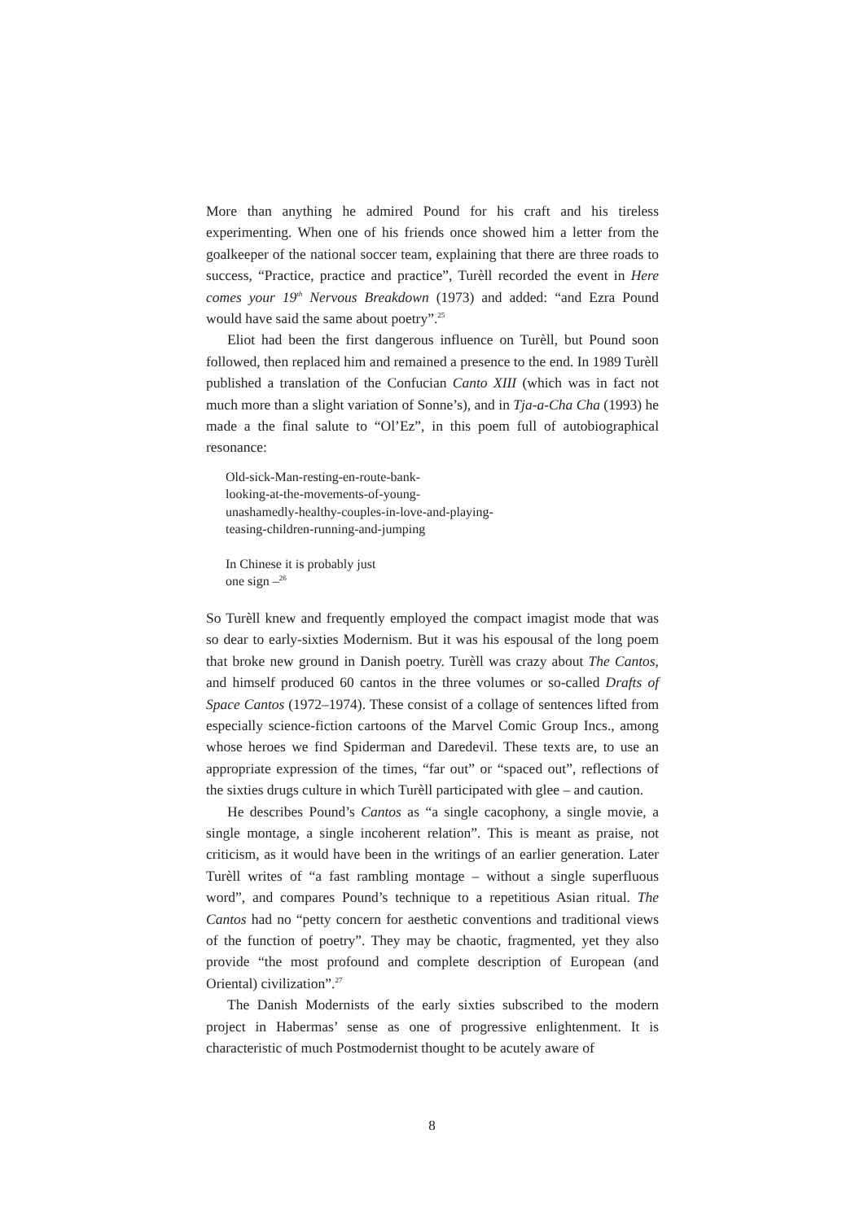More than anything he admired Pound for his craft and his tireless experimenting. When one of his friends once showed him a letter from the goalkeeper of the national soccer team, explaining that there are three roads to success, “Practice, practice and practice”, Turèll recorded the event in Here comes your 19<sup>th</sup> Nervous Breakdown (1973) and added: “and Ezra Pound would have said the same about poetry”.<sup>25</sup>
Eliot had been the first dangerous influence on Turèll, but Pound soon followed, then replaced him and remained a presence to the end. In 1989 Turèll published a translation of the Confucian Canto XIII (which was in fact not much more than a slight variation of Sonne’s), and in Tja-a-Cha Cha (1993) he made a the final salute to “Ol’Ez”, in this poem full of autobiographical resonance:
Old-sick-Man-resting-en-route-bank-
looking-at-the-movements-of-young-
unashamedly-healthy-couples-in-love-and-playing-
teasing-children-running-and-jumping
In Chinese it is probably just
one sign –<sup>26</sup>
So Turèll knew and frequently employed the compact imagist mode that was so dear to early-sixties Modernism. But it was his espousal of the long poem that broke new ground in Danish poetry. Turèll was crazy about The Cantos, and himself produced 60 cantos in the three volumes or so-called Drafts of Space Cantos (1972–1974). These consist of a collage of sentences lifted from especially science-fiction cartoons of the Marvel Comic Group Incs., among whose heroes we find Spiderman and Daredevil. These texts are, to use an appropriate expression of the times, “far out” or “spaced out”, reflections of the sixties drugs culture in which Turèll participated with glee – and caution.
He describes Pound’s Cantos as “a single cacophony, a single movie, a single montage, a single incoherent relation”. This is meant as praise, not criticism, as it would have been in the writings of an earlier generation. Later Turèll writes of “a fast rambling montage – without a single superfluous word”, and compares Pound’s technique to a repetitious Asian ritual. The Cantos had no “petty concern for aesthetic conventions and traditional views of the function of poetry”. They may be chaotic, fragmented, yet they also provide “the most profound and complete description of European (and Oriental) civilization”.<sup>27</sup>
The Danish Modernists of the early sixties subscribed to the modern project in Habermas’ sense as one of progressive enlightenment. It is characteristic of much Postmodernist thought to be acutely aware of
8